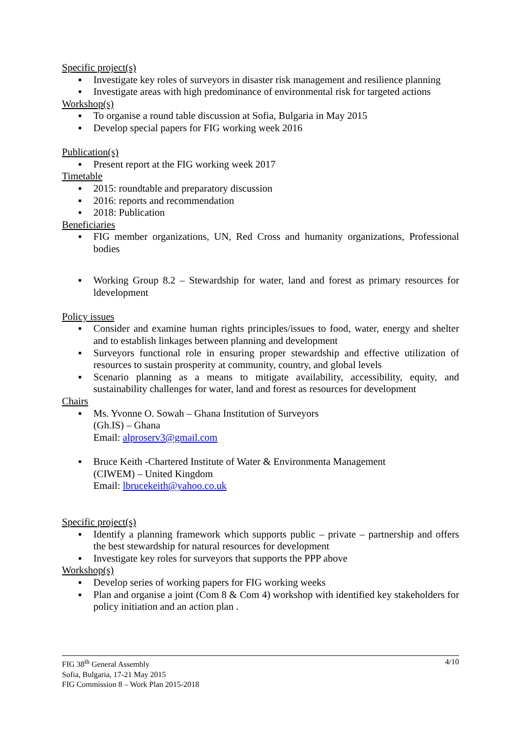Specific project(s)
▪ Investigate key roles of surveyors in disaster risk management and resilience planning
▪ Investigate areas with high predominance of environmental risk for targeted actions
Workshop(s)
▪ To organise a round table discussion at Sofia, Bulgaria in May 2015
▪ Develop special papers for FIG working week 2016
Publication(s)
▪ Present report at the FIG working week 2017
Timetable
▪ 2015: roundtable and preparatory discussion
▪ 2016: reports and recommendation
▪ 2018: Publication
Beneficiaries
▪ FIG member organizations, UN, Red Cross and humanity organizations, Professional bodies
▪ Working Group 8.2 – Stewardship for water, land and forest as primary resources for ldevelopment
Policy issues
▪ Consider and examine human rights principles/issues to food, water, energy and shelter and to establish linkages between planning and development
▪ Surveyors functional role in ensuring proper stewardship and effective utilization of resources to sustain prosperity at community, country, and global levels
▪ Scenario planning as a means to mitigate availability, accessibility, equity, and sustainability challenges for water, land and forest as resources for development
Chairs
▪ Ms. Yvonne O. Sowah – Ghana Institution of Surveyors
(Gh.IS) – Ghana
Email: alproserv3@gmail.com
▪ Bruce Keith -Chartered Institute of Water & Environmenta Management
(CIWEM) – United Kingdom
Email: lbrucekeith@yahoo.co.uk
Specific project(s)
▪ Identify a planning framework which supports public – private – partnership and offers the best stewardship for natural resources for development
▪ Investigate key roles for surveyors that supports the PPP above
Workshop(s)
▪ Develop series of working papers for FIG working weeks
▪ Plan and organise a joint (Com 8 & Com 4) workshop with identified key stakeholders for policy initiation and an action plan .
4/10 FIG 38<sup>th</sup> General Assembly
Sofia, Bulgaria, 17-21 May 2015
FIG Commission 8 – Work Plan 2015-2018